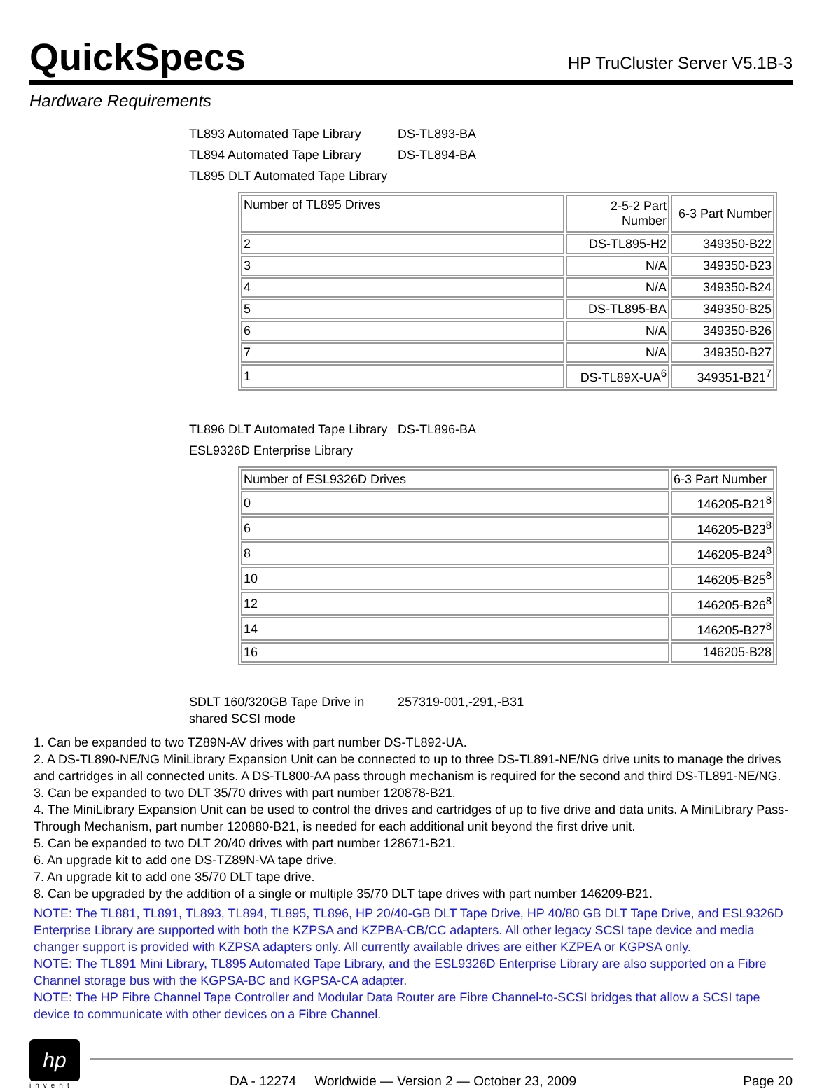QuickSpecs
HP TruCluster Server V5.1B-3
Hardware Requirements
TL893 Automated Tape Library DS-TL893-BA
TL894 Automated Tape Library DS-TL894-BA
TL895 DLT Automated Tape Library
| Number of TL895 Drives | 2-5-2 Part Number | 6-3 Part Number |
| --- | --- | --- |
| 2 | DS-TL895-H2 | 349350-B22 |
| 3 | N/A | 349350-B23 |
| 4 | N/A | 349350-B24 |
| 5 | DS-TL895-BA | 349350-B25 |
| 6 | N/A | 349350-B26 |
| 7 | N/A | 349350-B27 |
| 1 | DS-TL89X-UA<sup>6</sup> | 349351-B21<sup>7</sup> |
TL896 DLT Automated Tape Library DS-TL896-BA
ESL9326D Enterprise Library
| Number of ESL9326D Drives | 6-3 Part Number |
| --- | --- |
| 0 | 146205-B21<sup>8</sup> |
| 6 | 146205-B23<sup>8</sup> |
| 8 | 146205-B24<sup>8</sup> |
| 10 | 146205-B25<sup>8</sup> |
| 12 | 146205-B26<sup>8</sup> |
| 14 | 146205-B27<sup>8</sup> |
| 16 | 146205-B28 |
SDLT 160/320GB Tape Drive in shared SCSI mode 257319-001,-291,-B31
1. Can be expanded to two TZ89N-AV drives with part number DS-TL892-UA.
2. A DS-TL890-NE/NG MiniLibrary Expansion Unit can be connected to up to three DS-TL891-NE/NG drive units to manage the drives and cartridges in all connected units. A DS-TL800-AA pass through mechanism is required for the second and third DS-TL891-NE/NG.
3. Can be expanded to two DLT 35/70 drives with part number 120878-B21.
4. The MiniLibrary Expansion Unit can be used to control the drives and cartridges of up to five drive and data units. A MiniLibrary Pass-Through Mechanism, part number 120880-B21, is needed for each additional unit beyond the first drive unit.
5. Can be expanded to two DLT 20/40 drives with part number 128671-B21.
6. An upgrade kit to add one DS-TZ89N-VA tape drive.
7. An upgrade kit to add one 35/70 DLT tape drive.
8. Can be upgraded by the addition of a single or multiple 35/70 DLT tape drives with part number 146209-B21.
NOTE: The TL881, TL891, TL893, TL894, TL895, TL896, HP 20/40-GB DLT Tape Drive, HP 40/80 GB DLT Tape Drive, and ESL9326D Enterprise Library are supported with both the KZPSA and KZPBA-CB/CC adapters. All other legacy SCSI tape device and media changer support is provided with KZPSA adapters only. All currently available drives are either KZPEA or KGPSA only.
NOTE: The TL891 Mini Library, TL895 Automated Tape Library, and the ESL9326D Enterprise Library are also supported on a Fibre Channel storage bus with the KGPSA-BC and KGPSA-CA adapter.
NOTE: The HP Fibre Channel Tape Controller and Modular Data Router are Fibre Channel-to-SCSI bridges that allow a SCSI tape device to communicate with other devices on a Fibre Channel.
hp
invent
DA - 12274 Worldwide — Version 2 — October 23, 2009 Page 20